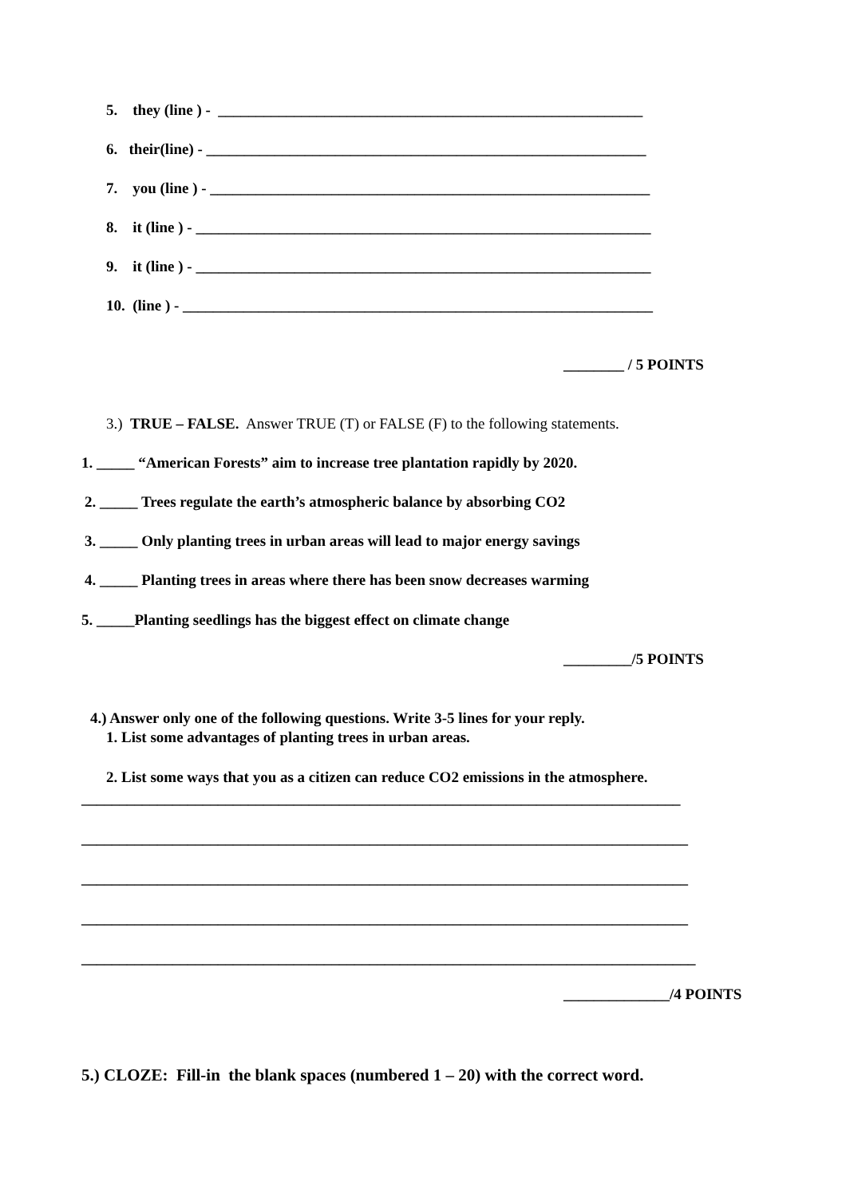5. they (line ) - ________________________________________________________
6. their(line) - __________________________________________________________
7. you (line ) - __________________________________________________________
8. it (line ) - ____________________________________________________________
9. it (line ) - ____________________________________________________________
10. (line ) - ______________________________________________________________
________ / 5 POINTS
3.) TRUE – FALSE. Answer TRUE (T) or FALSE (F) to the following statements.
1. _____ “American Forests” aim to increase tree plantation rapidly by 2020.
2. _____ Trees regulate the earth’s atmospheric balance by absorbing CO2
3. _____ Only planting trees in urban areas will lead to major energy savings
4. _____ Planting trees in areas where there has been snow decreases warming
5. _____Planting seedlings has the biggest effect on climate change
_________/5 POINTS
4.) Answer only one of the following questions. Write 3-5 lines for your reply.
1. List some advantages of planting trees in urban areas.
2. List some ways that you as a citizen can reduce CO2 emissions in the atmosphere.
_______________________________________________________________________________
________________________________________________________________________________
________________________________________________________________________________
________________________________________________________________________________
_________________________________________________________________________________
______________/4 POINTS
5.) CLOZE: Fill-in the blank spaces (numbered 1 – 20) with the correct word.